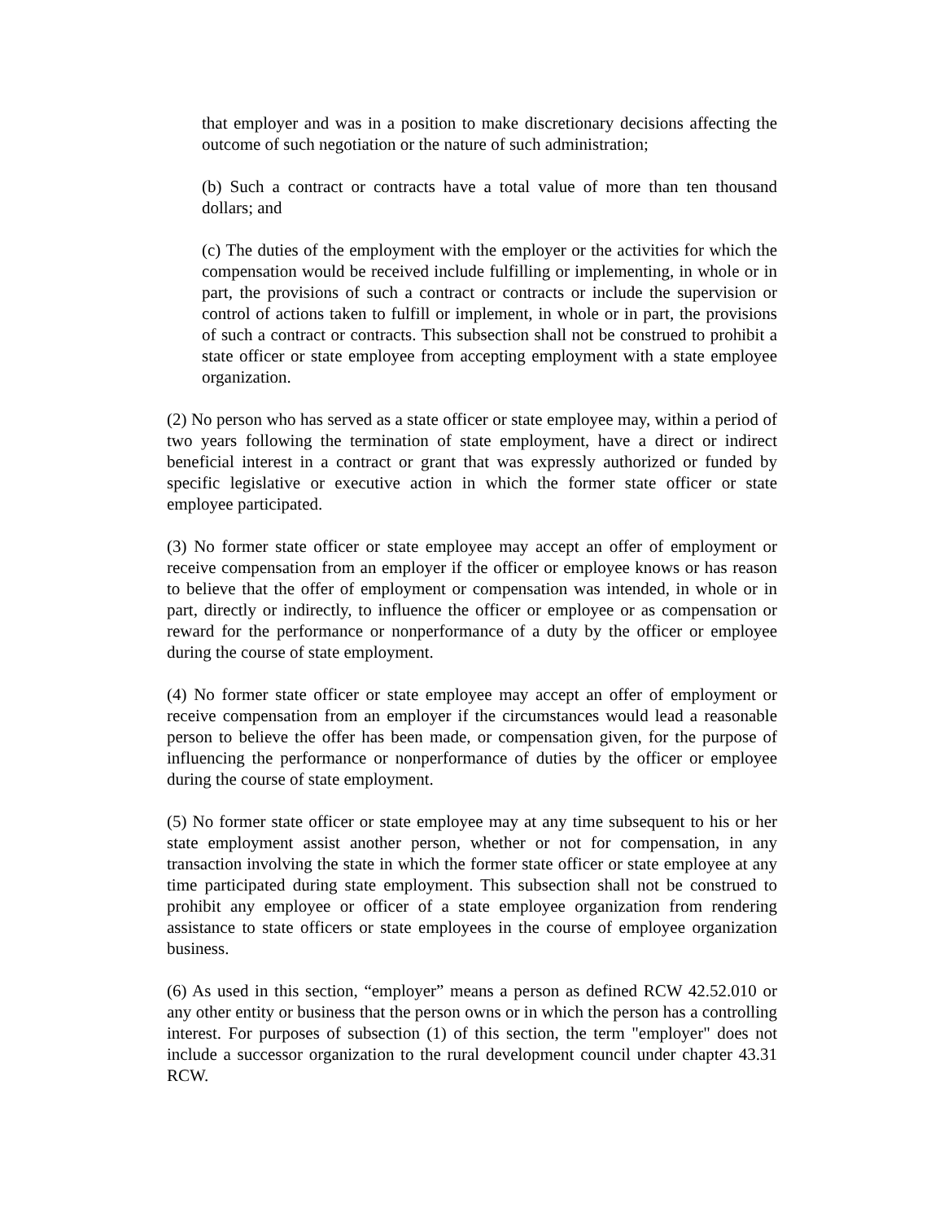that employer and was in a position to make discretionary decisions affecting the outcome of such negotiation or the nature of such administration;
(b) Such a contract or contracts have a total value of more than ten thousand dollars; and
(c) The duties of the employment with the employer or the activities for which the compensation would be received include fulfilling or implementing, in whole or in part, the provisions of such a contract or contracts or include the supervision or control of actions taken to fulfill or implement, in whole or in part, the provisions of such a contract or contracts. This subsection shall not be construed to prohibit a state officer or state employee from accepting employment with a state employee organization.
(2) No person who has served as a state officer or state employee may, within a period of two years following the termination of state employment, have a direct or indirect beneficial interest in a contract or grant that was expressly authorized or funded by specific legislative or executive action in which the former state officer or state employee participated.
(3) No former state officer or state employee may accept an offer of employment or receive compensation from an employer if the officer or employee knows or has reason to believe that the offer of employment or compensation was intended, in whole or in part, directly or indirectly, to influence the officer or employee or as compensation or reward for the performance or nonperformance of a duty by the officer or employee during the course of state employment.
(4) No former state officer or state employee may accept an offer of employment or receive compensation from an employer if the circumstances would lead a reasonable person to believe the offer has been made, or compensation given, for the purpose of influencing the performance or nonperformance of duties by the officer or employee during the course of state employment.
(5) No former state officer or state employee may at any time subsequent to his or her state employment assist another person, whether or not for compensation, in any transaction involving the state in which the former state officer or state employee at any time participated during state employment. This subsection shall not be construed to prohibit any employee or officer of a state employee organization from rendering assistance to state officers or state employees in the course of employee organization business.
(6) As used in this section, “employer” means a person as defined RCW 42.52.010 or any other entity or business that the person owns or in which the person has a controlling interest. For purposes of subsection (1) of this section, the term "employer" does not include a successor organization to the rural development council under chapter 43.31 RCW.